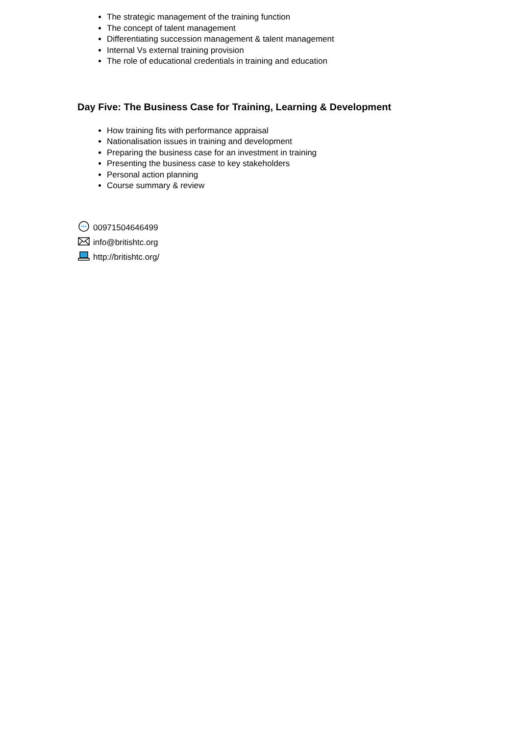The strategic management of the training function
The concept of talent management
Differentiating succession management & talent management
Internal Vs external training provision
The role of educational credentials in training and education
Day Five: The Business Case for Training, Learning & Development
How training fits with performance appraisal
Nationalisation issues in training and development
Preparing the business case for an investment in training
Presenting the business case to key stakeholders
Personal action planning
Course summary & review
00971504646499
info@britishtc.org
http://britishtc.org/